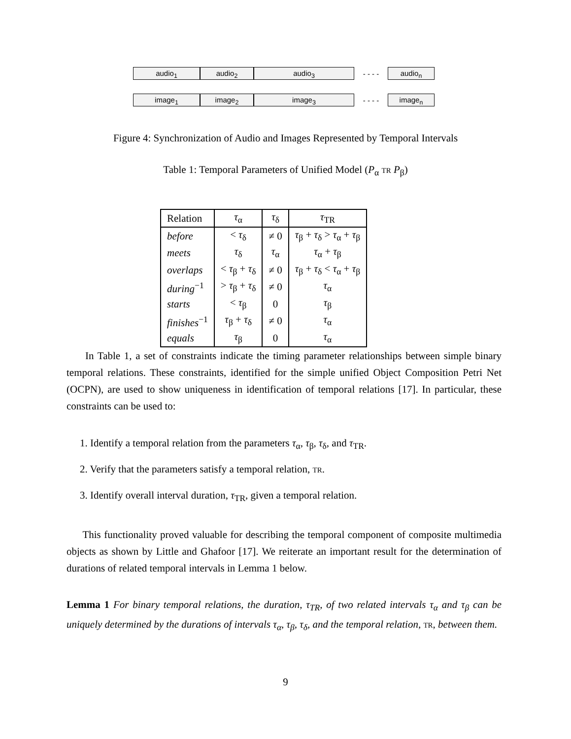audio<sub>1</sub> audio<sub>2</sub> audio<sub>3</sub>
- - - -
audio<sub>n</sub>
image<sub>1</sub> image<sub>2</sub> image<sub>3</sub>
- - - -
image<sub>n</sub>
Figure 4: Synchronization of Audio and Images Represented by Temporal Intervals
Table 1: Temporal Parameters of Unified Model (P<sub>α</sub> TR P<sub>β</sub>)
| Relation | τ<sub>α</sub> | τ<sub>δ</sub> | τ<sub>TR</sub> |
| --- | --- | --- | --- |
| before | < τ<sub>δ</sub> | ≠ 0 | τ<sub>β</sub> + τ<sub>δ</sub> > τ<sub>α</sub> + τ<sub>β</sub> |
| meets | τ<sub>δ</sub> | τ<sub>α</sub> | τ<sub>α</sub> + τ<sub>β</sub> |
| overlaps | < τ<sub>β</sub> + τ<sub>δ</sub> | ≠ 0 | τ<sub>β</sub> + τ<sub>δ</sub> < τ<sub>α</sub> + τ<sub>β</sub> |
| during<sup>−1</sup> | > τ<sub>β</sub> + τ<sub>δ</sub> | ≠ 0 | τ<sub>α</sub> |
| starts | < τ<sub>β</sub> | 0 | τ<sub>β</sub> |
| finishes<sup>−1</sup> | τ<sub>β</sub> + τ<sub>δ</sub> | ≠ 0 | τ<sub>α</sub> |
| equals | τ<sub>β</sub> | 0 | τ<sub>α</sub> |
In Table 1, a set of constraints indicate the timing parameter relationships between simple binary temporal relations. These constraints, identified for the simple unified Object Composition Petri Net (OCPN), are used to show uniqueness in identification of temporal relations [17]. In particular, these constraints can be used to:
1. Identify a temporal relation from the parameters τ<sub>α</sub>, τ<sub>β</sub>, τ<sub>δ</sub>, and τ<sub>TR</sub>.
2. Verify that the parameters satisfy a temporal relation, TR.
3. Identify overall interval duration, τ<sub>TR</sub>, given a temporal relation.
This functionality proved valuable for describing the temporal component of composite multimedia objects as shown by Little and Ghafoor [17]. We reiterate an important result for the determination of durations of related temporal intervals in Lemma 1 below.
Lemma 1 For binary temporal relations, the duration, τ<sub>TR</sub>, of two related intervals τ<sub>α</sub> and τ<sub>β</sub> can be uniquely determined by the durations of intervals τ<sub>α</sub>, τ<sub>β</sub>, τ<sub>δ</sub>, and the temporal relation, TR, between them.
9